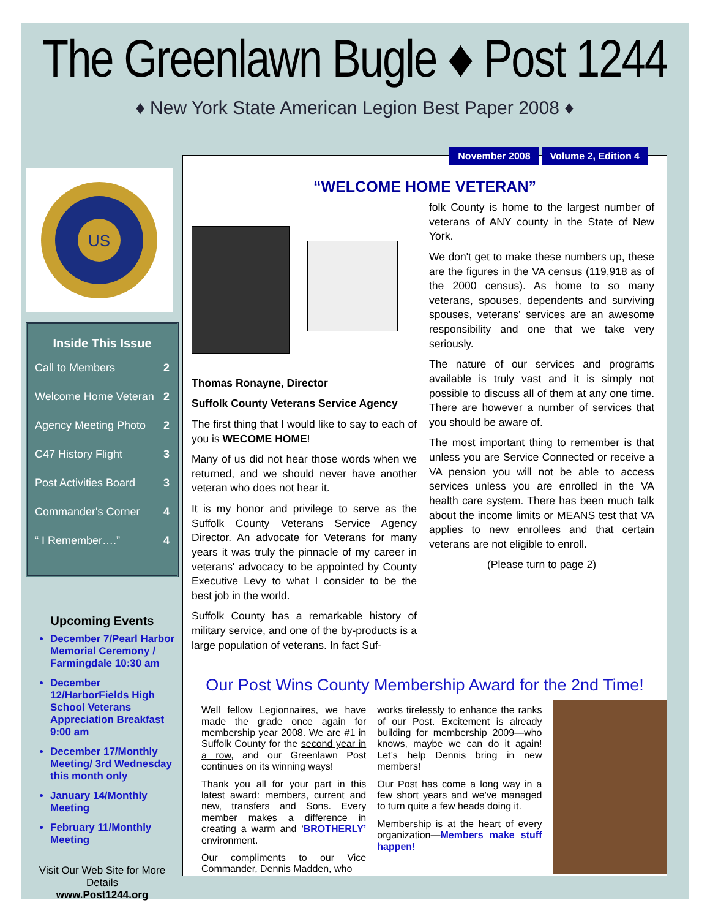The Greenlawn Bugle ♦ Post 1244
♦ New York State American Legion Best Paper 2008 ♦
US
Inside This Issue
Call to Members 2
Welcome Home Veteran 2
Agency Meeting Photo 2
C47 History Flight 3
Post Activities Board 3
Commander's Corner 4
“ I Remember….” 4
Upcoming Events
December 7/Pearl Harbor Memorial Ceremony / Farmingdale 10:30 am
December 12/HarborFields High School Veterans Appreciation Breakfast 9:00 am
December 17/Monthly Meeting/ 3rd Wednesday this month only
January 14/Monthly Meeting
February 11/Monthly Meeting
Visit Our Web Site for More Details
www.Post1244.org
November 2008 Volume 2, Edition 4
“WELCOME HOME VETERAN”
Thomas Ronayne, Director
Suffolk County Veterans Service Agency
The first thing that I would like to say to each of you is WECOME HOME!
Many of us did not hear those words when we returned, and we should never have another veteran who does not hear it.
It is my honor and privilege to serve as the Suffolk County Veterans Service Agency Director. An advocate for Veterans for many years it was truly the pinnacle of my career in veterans' advocacy to be appointed by County Executive Levy to what I consider to be the best job in the world.
Suffolk County has a remarkable history of military service, and one of the by-products is a large population of veterans. In fact Suf-
folk County is home to the largest number of veterans of ANY county in the State of New York.
We don't get to make these numbers up, these are the figures in the VA census (119,918 as of the 2000 census). As home to so many veterans, spouses, dependents and surviving spouses, veterans' services are an awesome responsibility and one that we take very seriously.
The nature of our services and programs available is truly vast and it is simply not possible to discuss all of them at any one time. There are however a number of services that you should be aware of.
The most important thing to remember is that unless you are Service Connected or receive a VA pension you will not be able to access services unless you are enrolled in the VA health care system. There has been much talk about the income limits or MEANS test that VA applies to new enrollees and that certain veterans are not eligible to enroll.
(Please turn to page 2)
Our Post Wins County Membership Award for the 2nd Time!
Well fellow Legionnaires, we have made the grade once again for membership year 2008. We are #1 in Suffolk County for the second year in a row, and our Greenlawn Post continues on its winning ways!
Thank you all for your part in this latest award: members, current and new, transfers and Sons. Every member makes a difference in creating a warm and ‘BROTHERLY’ environment.
Our compliments to our Vice Commander, Dennis Madden, who
works tirelessly to enhance the ranks of our Post. Excitement is already building for membership 2009—who knows, maybe we can do it again! Let’s help Dennis bring in new members!
Our Post has come a long way in a few short years and we've managed to turn quite a few heads doing it.
Membership is at the heart of every organization—Members make stuff happen!